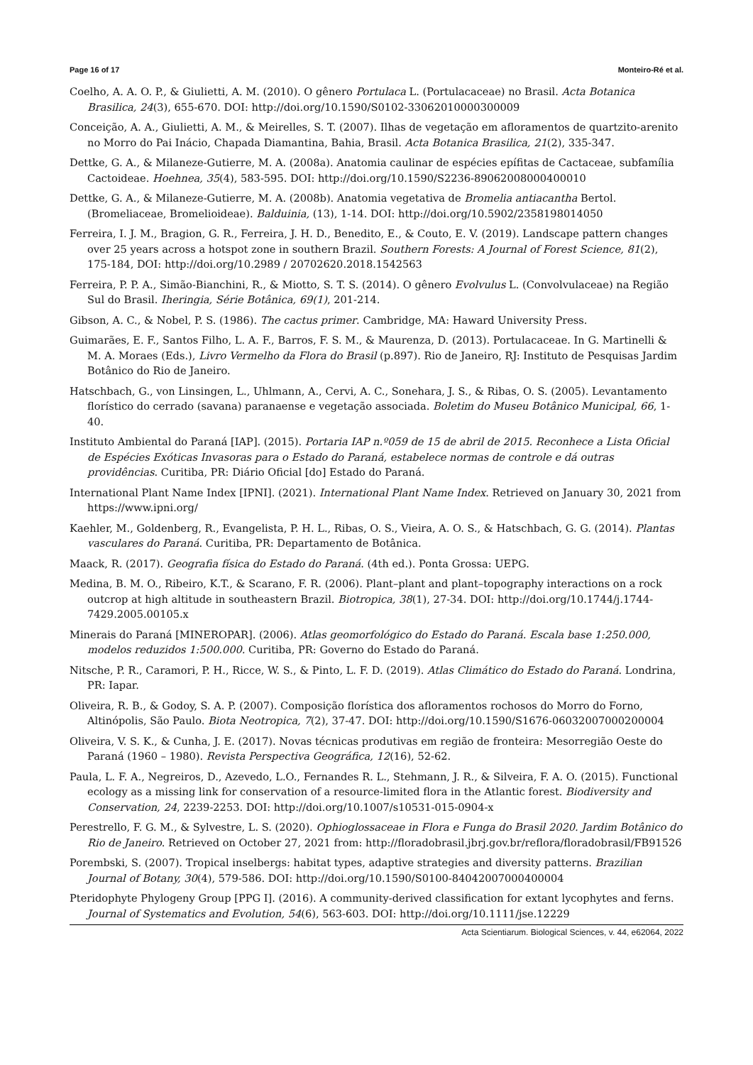Page 16 of 17 Monteiro-Ré et al.
Coelho, A. A. O. P., & Giulietti, A. M. (2010). O gênero Portulaca L. (Portulacaceae) no Brasil. Acta Botanica Brasilica, 24(3), 655-670. DOI: http://doi.org/10.1590/S0102-33062010000300009
Conceição, A. A., Giulietti, A. M., & Meirelles, S. T. (2007). Ilhas de vegetação em afloramentos de quartzito-arenito no Morro do Pai Inácio, Chapada Diamantina, Bahia, Brasil. Acta Botanica Brasilica, 21(2), 335-347.
Dettke, G. A., & Milaneze-Gutierre, M. A. (2008a). Anatomia caulinar de espécies epífitas de Cactaceae, subfamília Cactoideae. Hoehnea, 35(4), 583-595. DOI: http://doi.org/10.1590/S2236-89062008000400010
Dettke, G. A., & Milaneze-Gutierre, M. A. (2008b). Anatomia vegetativa de Bromelia antiacantha Bertol. (Bromeliaceae, Bromelioideae). Balduinia, (13), 1-14. DOI: http://doi.org/10.5902/2358198014050
Ferreira, I. J. M., Bragion, G. R., Ferreira, J. H. D., Benedito, E., & Couto, E. V. (2019). Landscape pattern changes over 25 years across a hotspot zone in southern Brazil. Southern Forests: A Journal of Forest Science, 81(2), 175-184, DOI: http://doi.org/10.2989 / 20702620.2018.1542563
Ferreira, P. P. A., Simão-Bianchini, R., & Miotto, S. T. S. (2014). O gênero Evolvulus L. (Convolvulaceae) na Região Sul do Brasil. Iheringia, Série Botânica, 69(1), 201-214.
Gibson, A. C., & Nobel, P. S. (1986). The cactus primer. Cambridge, MA: Haward University Press.
Guimarães, E. F., Santos Filho, L. A. F., Barros, F. S. M., & Maurenza, D. (2013). Portulacaceae. In G. Martinelli & M. A. Moraes (Eds.), Livro Vermelho da Flora do Brasil (p.897). Rio de Janeiro, RJ: Instituto de Pesquisas Jardim Botânico do Rio de Janeiro.
Hatschbach, G., von Linsingen, L., Uhlmann, A., Cervi, A. C., Sonehara, J. S., & Ribas, O. S. (2005). Levantamento florístico do cerrado (savana) paranaense e vegetação associada. Boletim do Museu Botânico Municipal, 66, 1-40.
Instituto Ambiental do Paraná [IAP]. (2015). Portaria IAP n.º059 de 15 de abril de 2015. Reconhece a Lista Oficial de Espécies Exóticas Invasoras para o Estado do Paraná, estabelece normas de controle e dá outras providências. Curitiba, PR: Diário Oficial [do] Estado do Paraná.
International Plant Name Index [IPNI]. (2021). International Plant Name Index. Retrieved on January 30, 2021 from https://www.ipni.org/
Kaehler, M., Goldenberg, R., Evangelista, P. H. L., Ribas, O. S., Vieira, A. O. S., & Hatschbach, G. G. (2014). Plantas vasculares do Paraná. Curitiba, PR: Departamento de Botânica.
Maack, R. (2017). Geografia física do Estado do Paraná. (4th ed.). Ponta Grossa: UEPG.
Medina, B. M. O., Ribeiro, K.T., & Scarano, F. R. (2006). Plant–plant and plant–topography interactions on a rock outcrop at high altitude in southeastern Brazil. Biotropica, 38(1), 27-34. DOI: http://doi.org/10.1744/j.1744-7429.2005.00105.x
Minerais do Paraná [MINEROPAR]. (2006). Atlas geomorfológico do Estado do Paraná. Escala base 1:250.000, modelos reduzidos 1:500.000. Curitiba, PR: Governo do Estado do Paraná.
Nitsche, P. R., Caramori, P. H., Ricce, W. S., & Pinto, L. F. D. (2019). Atlas Climático do Estado do Paraná. Londrina, PR: Iapar.
Oliveira, R. B., & Godoy, S. A. P. (2007). Composição florística dos afloramentos rochosos do Morro do Forno, Altinópolis, São Paulo. Biota Neotropica, 7(2), 37-47. DOI: http://doi.org/10.1590/S1676-06032007000200004
Oliveira, V. S. K., & Cunha, J. E. (2017). Novas técnicas produtivas em região de fronteira: Mesorregião Oeste do Paraná (1960 – 1980). Revista Perspectiva Geográfica, 12(16), 52-62.
Paula, L. F. A., Negreiros, D., Azevedo, L.O., Fernandes R. L., Stehmann, J. R., & Silveira, F. A. O. (2015). Functional ecology as a missing link for conservation of a resource-limited flora in the Atlantic forest. Biodiversity and Conservation, 24, 2239-2253. DOI: http://doi.org/10.1007/s10531-015-0904-x
Perestrello, F. G. M., & Sylvestre, L. S. (2020). Ophioglossaceae in Flora e Funga do Brasil 2020. Jardim Botânico do Rio de Janeiro. Retrieved on October 27, 2021 from: http://floradobrasil.jbrj.gov.br/reflora/floradobrasil/FB91526
Porembski, S. (2007). Tropical inselbergs: habitat types, adaptive strategies and diversity patterns. Brazilian Journal of Botany, 30(4), 579-586. DOI: http://doi.org/10.1590/S0100-84042007000400004
Pteridophyte Phylogeny Group [PPG I]. (2016). A community-derived classification for extant lycophytes and ferns. Journal of Systematics and Evolution, 54(6), 563-603. DOI: http://doi.org/10.1111/jse.12229
Acta Scientiarum. Biological Sciences, v. 44, e62064, 2022